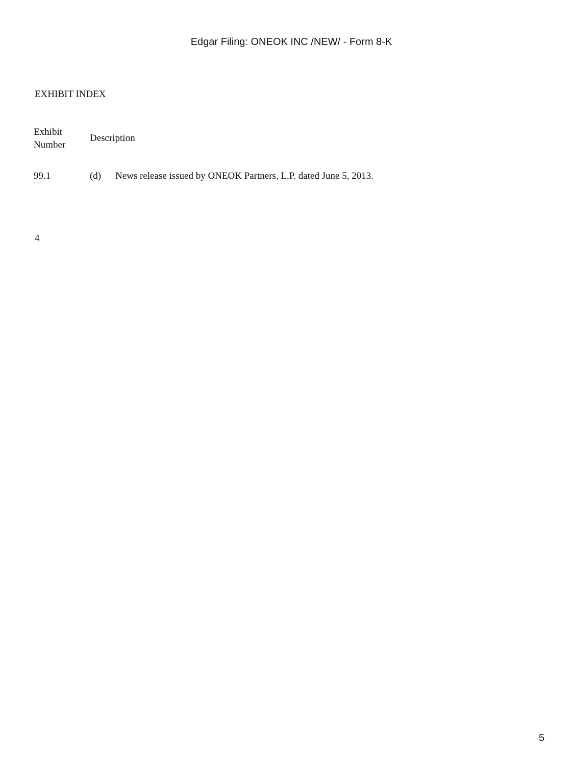Edgar Filing: ONEOK INC /NEW/ - Form 8-K
EXHIBIT INDEX
| Exhibit Number | Description | |
| --- | --- | --- |
| 99.1 | (d) | News release issued by ONEOK Partners, L.P. dated June 5, 2013. |
4
5